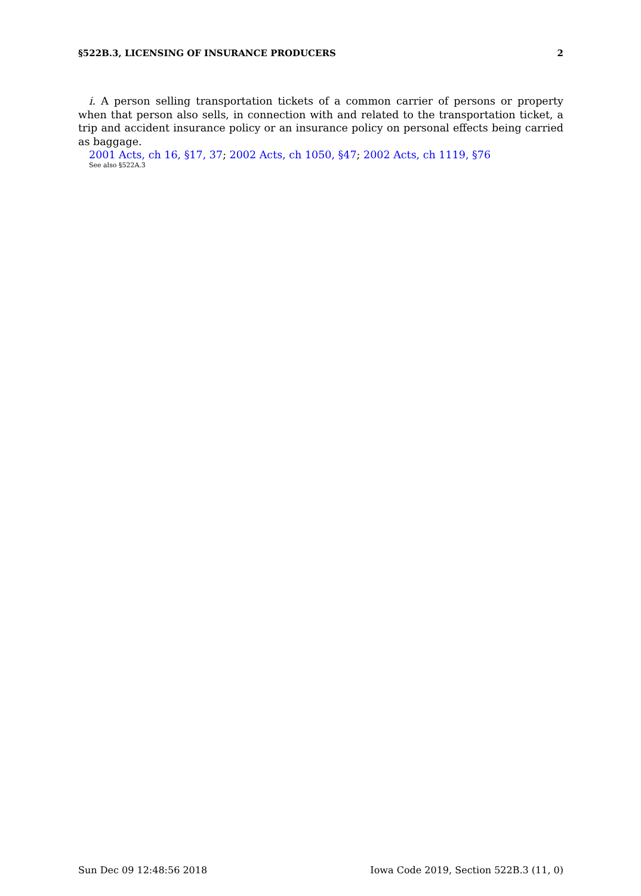§522B.3, LICENSING OF INSURANCE PRODUCERS 2
i. A person selling transportation tickets of a common carrier of persons or property when that person also sells, in connection with and related to the transportation ticket, a trip and accident insurance policy or an insurance policy on personal effects being carried as baggage.
2001 Acts, ch 16, §17, 37; 2002 Acts, ch 1050, §47; 2002 Acts, ch 1119, §76
See also §522A.3
Sun Dec 09 12:48:56 2018 Iowa Code 2019, Section 522B.3 (11, 0)